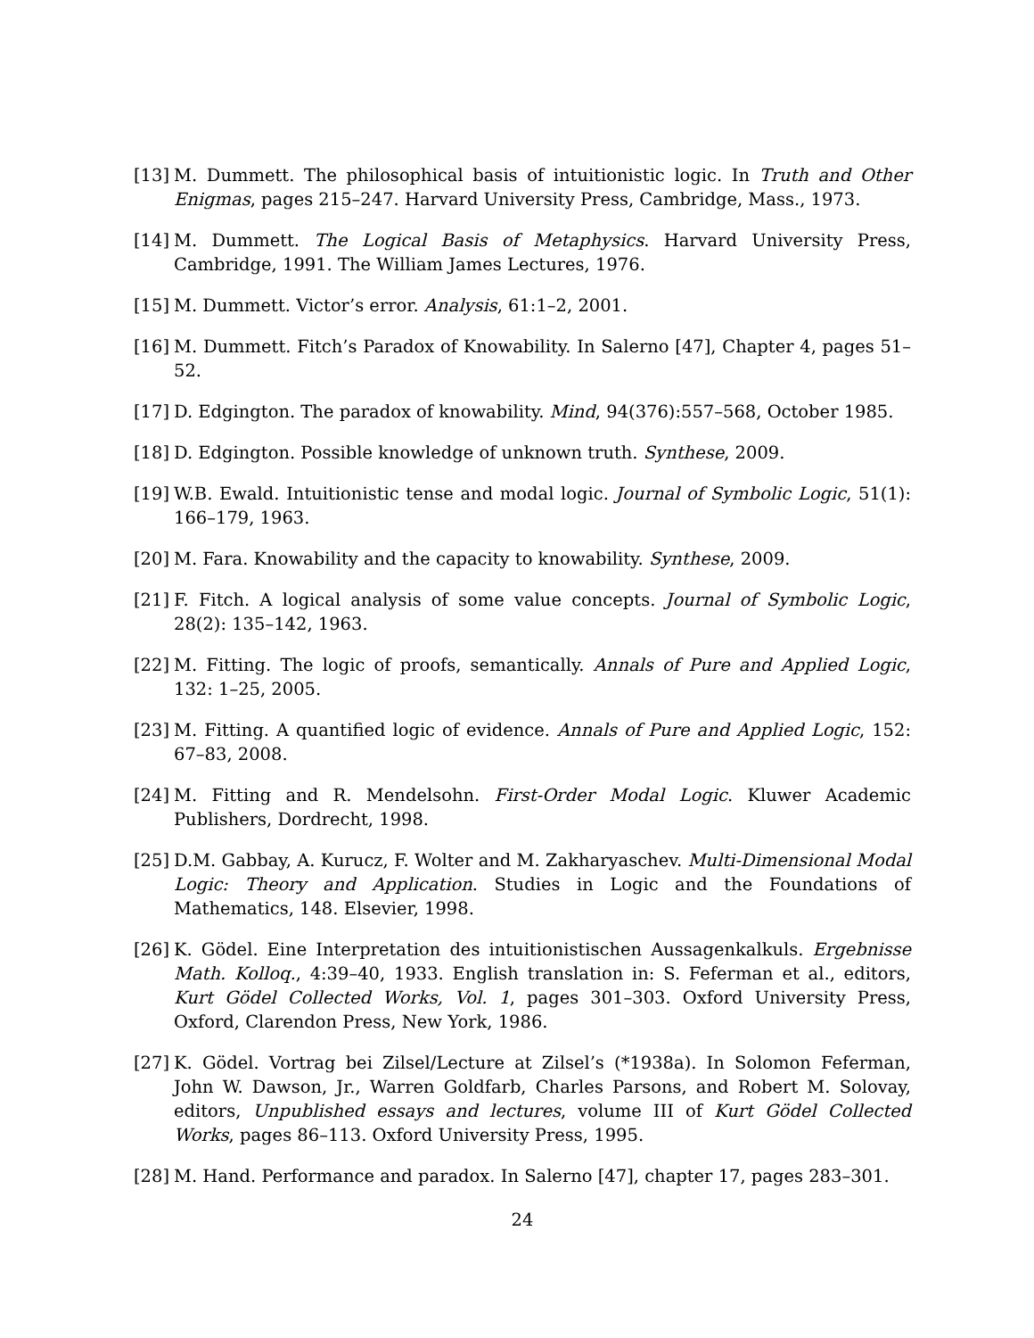[13] M. Dummett. The philosophical basis of intuitionistic logic. In Truth and Other Enigmas, pages 215–247. Harvard University Press, Cambridge, Mass., 1973.
[14] M. Dummett. The Logical Basis of Metaphysics. Harvard University Press, Cambridge, 1991. The William James Lectures, 1976.
[15] M. Dummett. Victor’s error. Analysis, 61:1–2, 2001.
[16] M. Dummett. Fitch’s Paradox of Knowability. In Salerno [47], Chapter 4, pages 51–52.
[17] D. Edgington. The paradox of knowability. Mind, 94(376):557–568, October 1985.
[18] D. Edgington. Possible knowledge of unknown truth. Synthese, 2009.
[19] W.B. Ewald. Intuitionistic tense and modal logic. Journal of Symbolic Logic, 51(1): 166–179, 1963.
[20] M. Fara. Knowability and the capacity to knowability. Synthese, 2009.
[21] F. Fitch. A logical analysis of some value concepts. Journal of Symbolic Logic, 28(2): 135–142, 1963.
[22] M. Fitting. The logic of proofs, semantically. Annals of Pure and Applied Logic, 132: 1–25, 2005.
[23] M. Fitting. A quantified logic of evidence. Annals of Pure and Applied Logic, 152: 67–83, 2008.
[24] M. Fitting and R. Mendelsohn. First-Order Modal Logic. Kluwer Academic Publishers, Dordrecht, 1998.
[25] D.M. Gabbay, A. Kurucz, F. Wolter and M. Zakharyaschev. Multi-Dimensional Modal Logic: Theory and Application. Studies in Logic and the Foundations of Mathematics, 148. Elsevier, 1998.
[26] K. Gödel. Eine Interpretation des intuitionistischen Aussagenkalkuls. Ergebnisse Math. Kolloq., 4:39–40, 1933. English translation in: S. Feferman et al., editors, Kurt Gödel Collected Works, Vol. 1, pages 301–303. Oxford University Press, Oxford, Clarendon Press, New York, 1986.
[27] K. Gödel. Vortrag bei Zilsel/Lecture at Zilsel’s (*1938a). In Solomon Feferman, John W. Dawson, Jr., Warren Goldfarb, Charles Parsons, and Robert M. Solovay, editors, Unpublished essays and lectures, volume III of Kurt Gödel Collected Works, pages 86–113. Oxford University Press, 1995.
[28] M. Hand. Performance and paradox. In Salerno [47], chapter 17, pages 283–301.
24